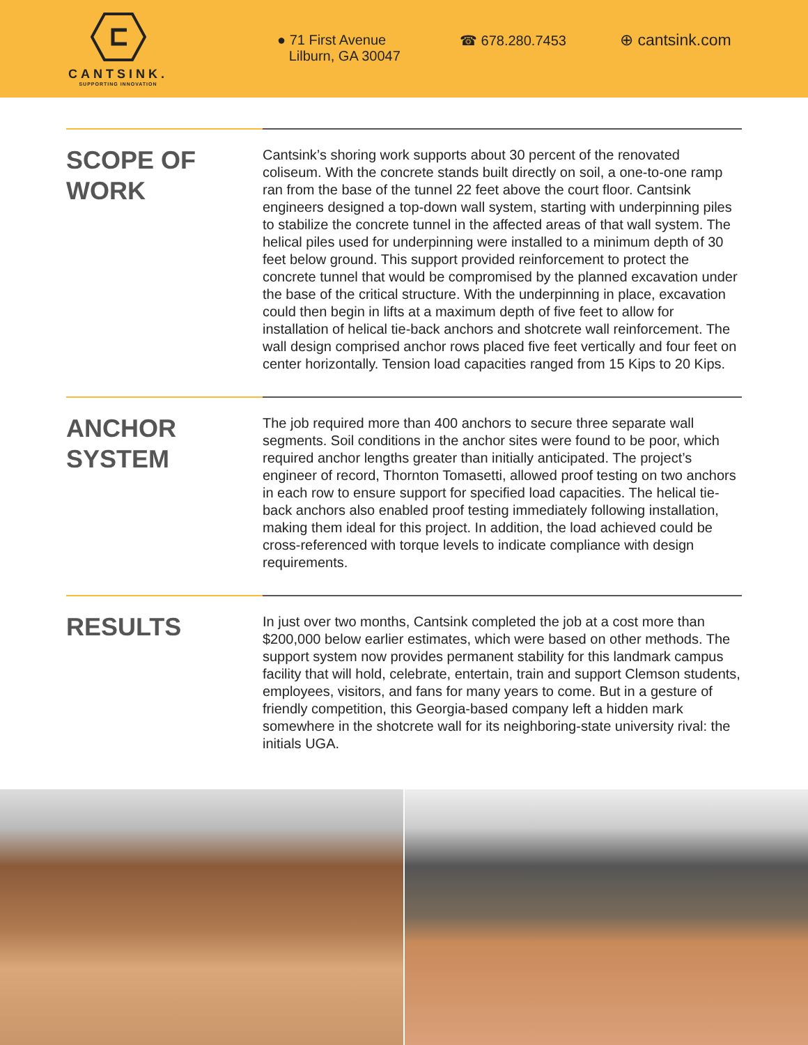CANTSINK.
SUPPORTING INNOVATION
● 71 First Avenue
Lilburn, GA 30047
☎ 678.280.7453 ⊕ cantsink.com
SCOPE OF
WORK
Cantsink’s shoring work supports about 30 percent of the renovated coliseum. With the concrete stands built directly on soil, a one-to-one ramp ran from the base of the tunnel 22 feet above the court floor. Cantsink engineers designed a top-down wall system, starting with underpinning piles to stabilize the concrete tunnel in the affected areas of that wall system. The helical piles used for underpinning were installed to a minimum depth of 30 feet below ground. This support provided reinforcement to protect the concrete tunnel that would be compromised by the planned excavation under the base of the critical structure. With the underpinning in place, excavation could then begin in lifts at a maximum depth of five feet to allow for installation of helical tie-back anchors and shotcrete wall reinforcement. The wall design comprised anchor rows placed five feet vertically and four feet on center horizontally. Tension load capacities ranged from 15 Kips to 20 Kips.
ANCHOR
SYSTEM
The job required more than 400 anchors to secure three separate wall segments. Soil conditions in the anchor sites were found to be poor, which required anchor lengths greater than initially anticipated. The project’s engineer of record, Thornton Tomasetti, allowed proof testing on two anchors in each row to ensure support for specified load capacities. The helical tie-back anchors also enabled proof testing immediately following installation, making them ideal for this project. In addition, the load achieved could be cross-referenced with torque levels to indicate compliance with design requirements.
RESULTS
In just over two months, Cantsink completed the job at a cost more than $200,000 below earlier estimates, which were based on other methods. The support system now provides permanent stability for this landmark campus facility that will hold, celebrate, entertain, train and support Clemson students, employees, visitors, and fans for many years to come. But in a gesture of friendly competition, this Georgia-based company left a hidden mark somewhere in the shotcrete wall for its neighboring-state university rival: the initials UGA.